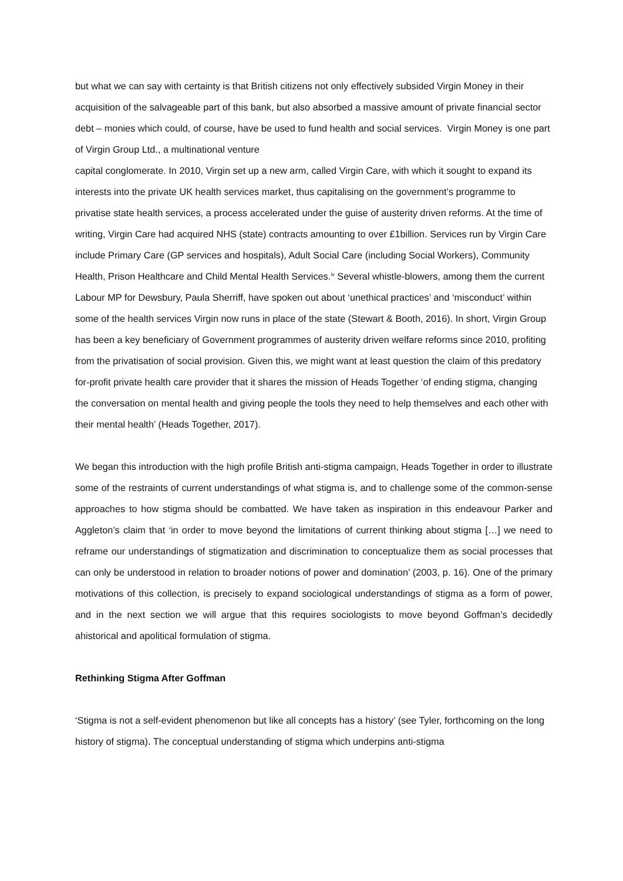but what we can say with certainty is that British citizens not only effectively subsided Virgin Money in their acquisition of the salvageable part of this bank, but also absorbed a massive amount of private financial sector debt – monies which could, of course, have be used to fund health and social services. Virgin Money is one part of Virgin Group Ltd., a multinational venture
capital conglomerate. In 2010, Virgin set up a new arm, called Virgin Care, with which it sought to expand its interests into the private UK health services market, thus capitalising on the government’s programme to privatise state health services, a process accelerated under the guise of austerity driven reforms. At the time of writing, Virgin Care had acquired NHS (state) contracts amounting to over £1billion. Services run by Virgin Care include Primary Care (GP services and hospitals), Adult Social Care (including Social Workers), Community Health, Prison Healthcare and Child Mental Health Services.<sup>iv</sup> Several whistle-blowers, among them the current Labour MP for Dewsbury, Paula Sherriff, have spoken out about ‘unethical practices’ and ‘misconduct’ within some of the health services Virgin now runs in place of the state (Stewart & Booth, 2016). In short, Virgin Group has been a key beneficiary of Government programmes of austerity driven welfare reforms since 2010, profiting from the privatisation of social provision. Given this, we might want at least question the claim of this predatory for-profit private health care provider that it shares the mission of Heads Together ‘of ending stigma, changing the conversation on mental health and giving people the tools they need to help themselves and each other with their mental health’ (Heads Together, 2017).
We began this introduction with the high profile British anti-stigma campaign, Heads Together in order to illustrate some of the restraints of current understandings of what stigma is, and to challenge some of the common-sense approaches to how stigma should be combatted. We have taken as inspiration in this endeavour Parker and Aggleton’s claim that ‘in order to move beyond the limitations of current thinking about stigma […] we need to reframe our understandings of stigmatization and discrimination to conceptualize them as social processes that can only be understood in relation to broader notions of power and domination’ (2003, p. 16). One of the primary motivations of this collection, is precisely to expand sociological understandings of stigma as a form of power, and in the next section we will argue that this requires sociologists to move beyond Goffman’s decidedly ahistorical and apolitical formulation of stigma.
Rethinking Stigma After Goffman
‘Stigma is not a self-evident phenomenon but like all concepts has a history’ (see Tyler, forthcoming on the long history of stigma). The conceptual understanding of stigma which underpins anti-stigma